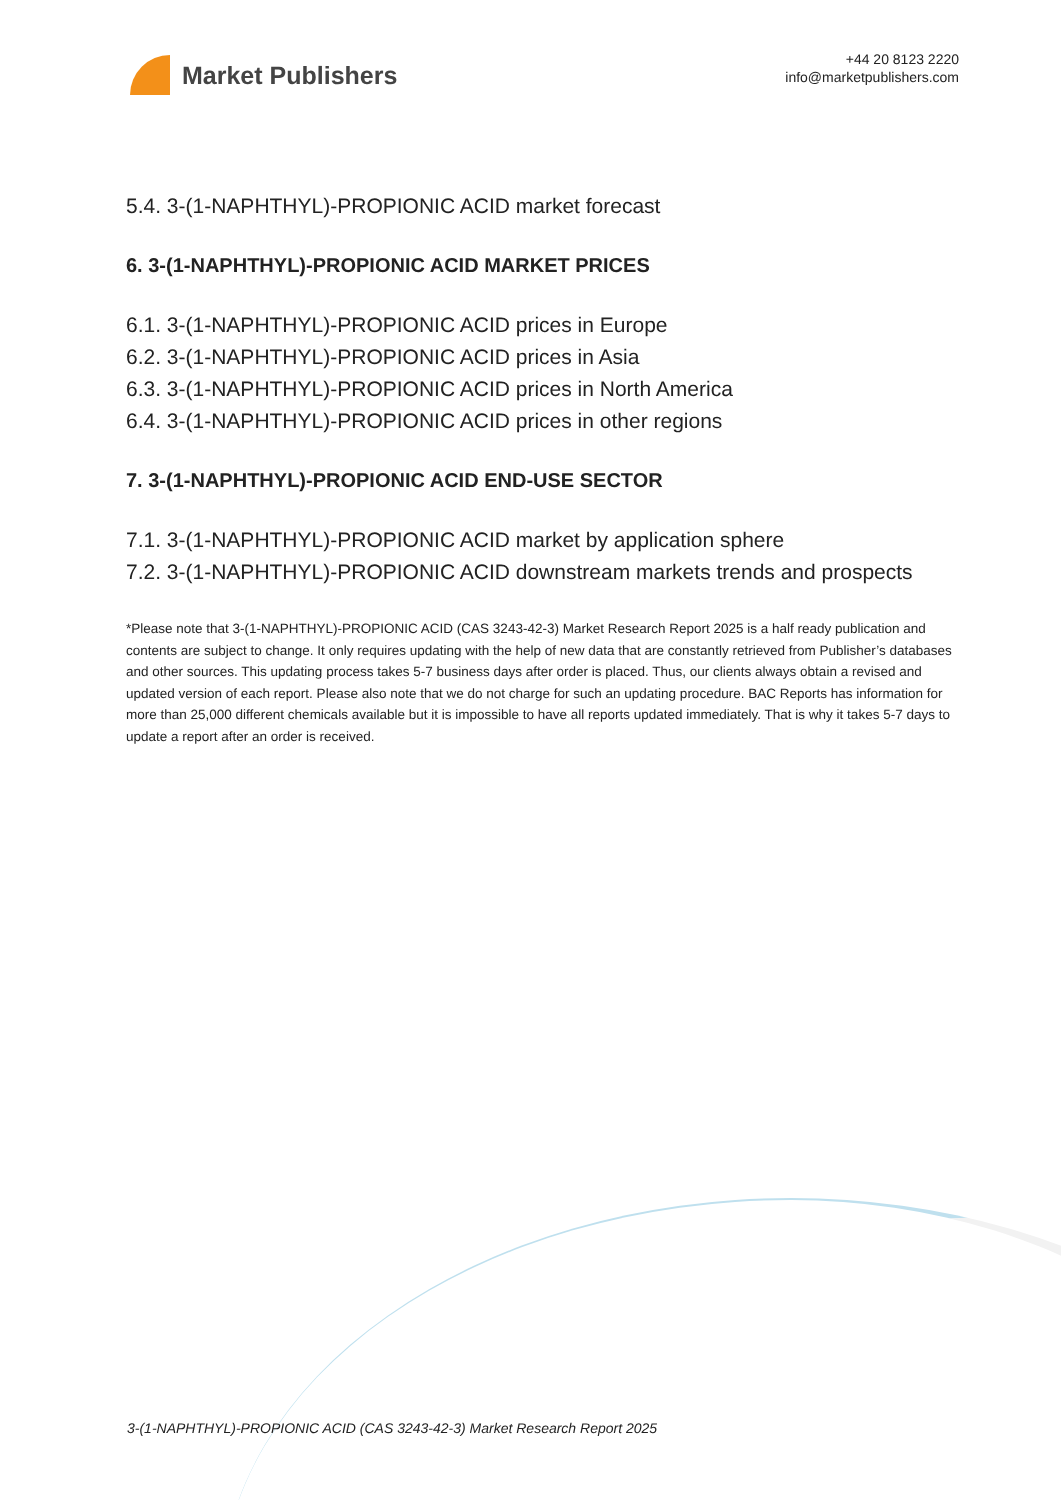Market Publishers
+44 20 8123 2220
info@marketpublishers.com
5.4. 3-(1-NAPHTHYL)-PROPIONIC ACID market forecast
6. 3-(1-NAPHTHYL)-PROPIONIC ACID MARKET PRICES
6.1. 3-(1-NAPHTHYL)-PROPIONIC ACID prices in Europe
6.2. 3-(1-NAPHTHYL)-PROPIONIC ACID prices in Asia
6.3. 3-(1-NAPHTHYL)-PROPIONIC ACID prices in North America
6.4. 3-(1-NAPHTHYL)-PROPIONIC ACID prices in other regions
7. 3-(1-NAPHTHYL)-PROPIONIC ACID END-USE SECTOR
7.1. 3-(1-NAPHTHYL)-PROPIONIC ACID market by application sphere
7.2. 3-(1-NAPHTHYL)-PROPIONIC ACID downstream markets trends and prospects
*Please note that 3-(1-NAPHTHYL)-PROPIONIC ACID (CAS 3243-42-3) Market Research Report 2025 is a half ready publication and contents are subject to change. It only requires updating with the help of new data that are constantly retrieved from Publisher’s databases and other sources. This updating process takes 5-7 business days after order is placed. Thus, our clients always obtain a revised and updated version of each report. Please also note that we do not charge for such an updating procedure. BAC Reports has information for more than 25,000 different chemicals available but it is impossible to have all reports updated immediately. That is why it takes 5-7 days to update a report after an order is received.
3-(1-NAPHTHYL)-PROPIONIC ACID (CAS 3243-42-3) Market Research Report 2025